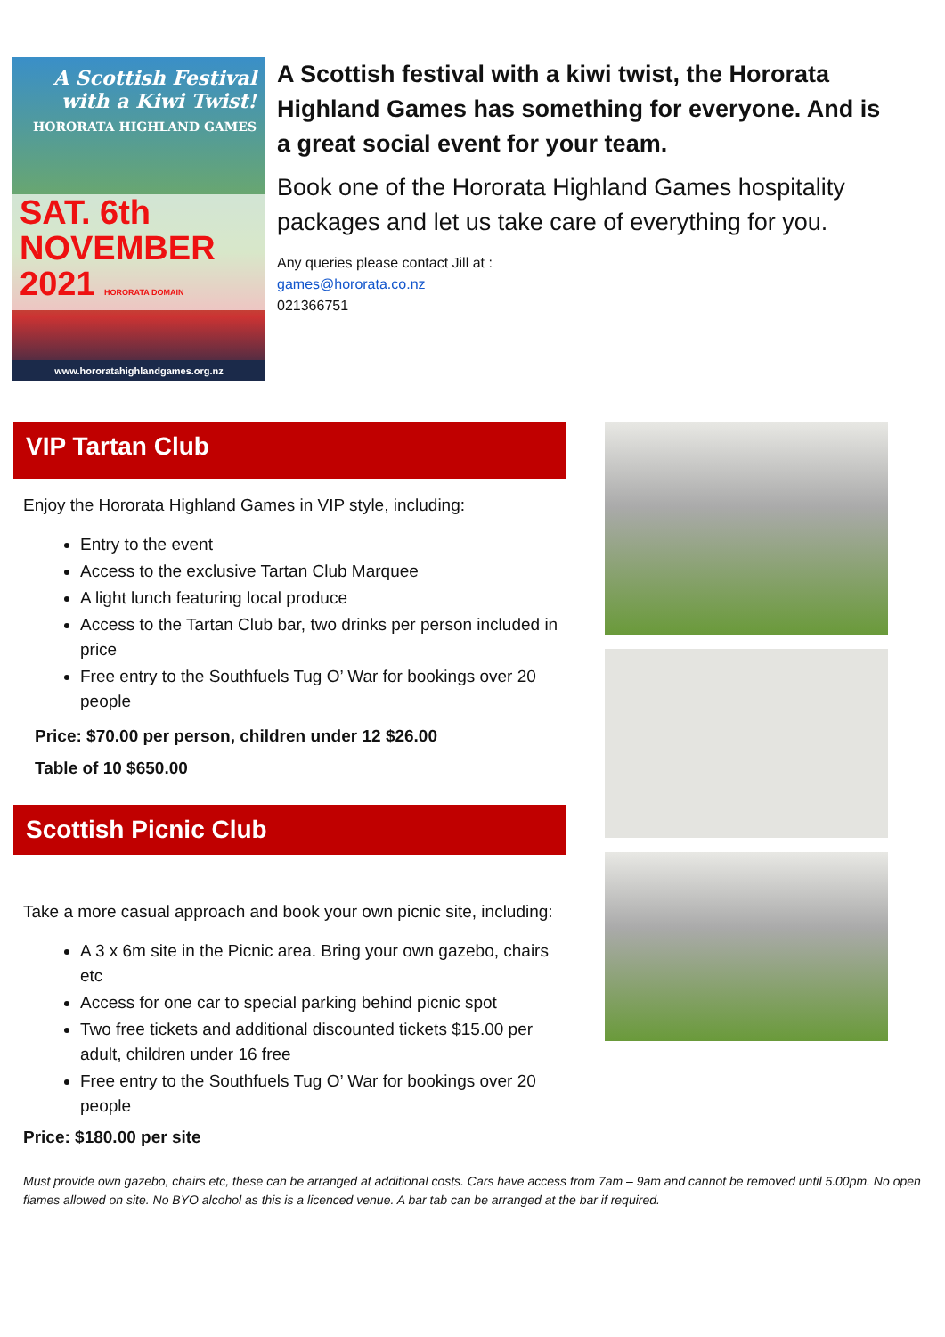A Scottish Festival with a Kiwi Twist!
HORORATA HIGHLAND GAMES
SAT. 6th
NOVEMBER 2021 HORORATA DOMAIN
www.hororatahighlandgames.org.nz
A Scottish festival with a kiwi twist, the Hororata Highland Games has something for everyone. And is a great social event for your team.
Book one of the Hororata Highland Games hospitality packages and let us take care of everything for you.
Any queries please contact Jill at :
games@hororata.co.nz
021366751
VIP Tartan Club
Enjoy the Hororata Highland Games in VIP style, including:
Entry to the event
Access to the exclusive Tartan Club Marquee
A light lunch featuring local produce
Access to the Tartan Club bar, two drinks per person included in price
Free entry to the Southfuels Tug O’ War for bookings over 20 people
Price: $70.00 per person, children under 12 $26.00
Table of 10 $650.00
Scottish Picnic Club
Take a more casual approach and book your own picnic site, including:
A 3 x 6m site in the Picnic area. Bring your own gazebo, chairs etc
Access for one car to special parking behind picnic spot
Two free tickets and additional discounted tickets $15.00 per adult, children under 16 free
Free entry to the Southfuels Tug O’ War for bookings over 20 people
Price: $180.00 per site
Must provide own gazebo, chairs etc, these can be arranged at additional costs. Cars have access from 7am – 9am and cannot be removed until 5.00pm. No open flames allowed on site. No BYO alcohol as this is a licenced venue. A bar tab can be arranged at the bar if required.